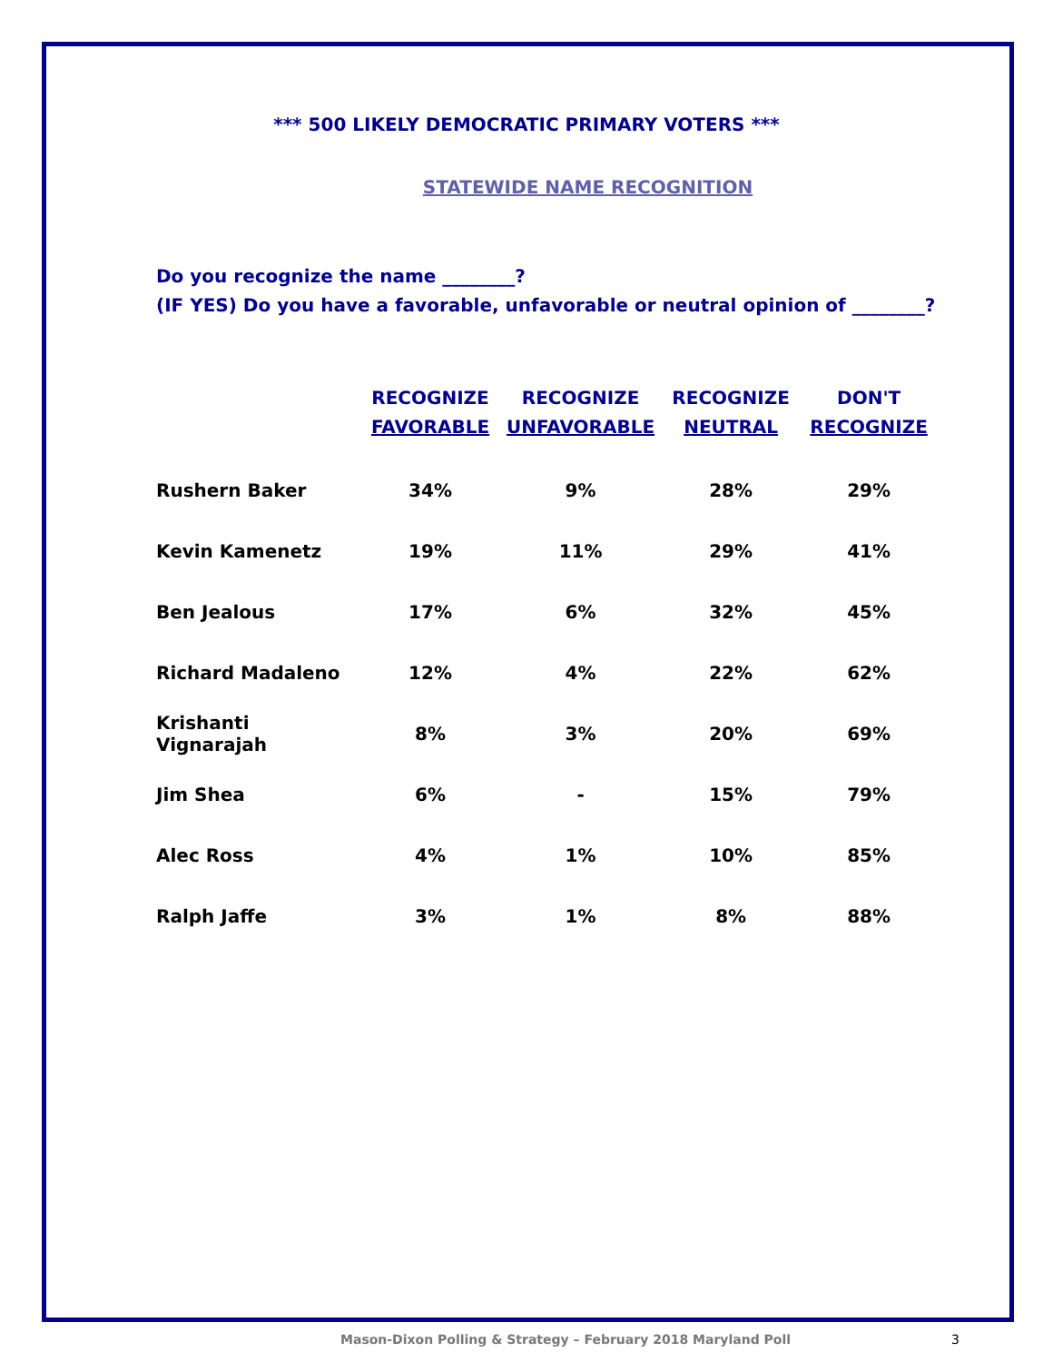*** 500 LIKELY DEMOCRATIC PRIMARY VOTERS ***
STATEWIDE NAME RECOGNITION
Do you recognize the name ________?
(IF YES) Do you have a favorable, unfavorable or neutral opinion of ________?
| | RECOGNIZE FAVORABLE | RECOGNIZE UNFAVORABLE | RECOGNIZE NEUTRAL | DON'T RECOGNIZE |
| --- | --- | --- | --- | --- |
| Rushern Baker | 34% | 9% | 28% | 29% |
| Kevin Kamenetz | 19% | 11% | 29% | 41% |
| Ben Jealous | 17% | 6% | 32% | 45% |
| Richard Madaleno | 12% | 4% | 22% | 62% |
| Krishanti Vignarajah | 8% | 3% | 20% | 69% |
| Jim Shea | 6% | - | 15% | 79% |
| Alec Ross | 4% | 1% | 10% | 85% |
| Ralph Jaffe | 3% | 1% | 8% | 88% |
Mason-Dixon Polling & Strategy – February 2018 Maryland Poll 3